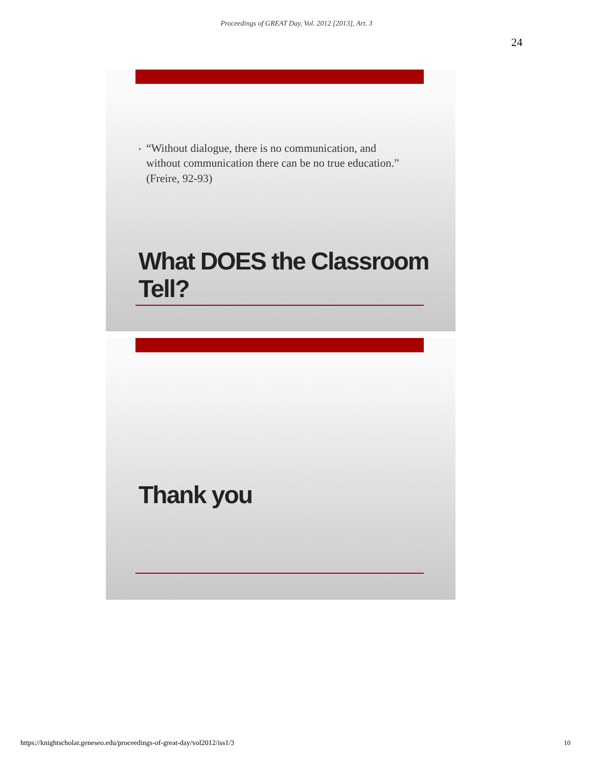Proceedings of GREAT Day, Vol. 2012 [2013], Art. 3
24
• “Without dialogue, there is no communication, and
• without communication there can be no true education.”
• (Freire, 92-93)
What DOES the Classroom
Tell?
Thank you
https://knightscholar.geneseo.edu/proceedings-of-great-day/vol2012/iss1/3
10